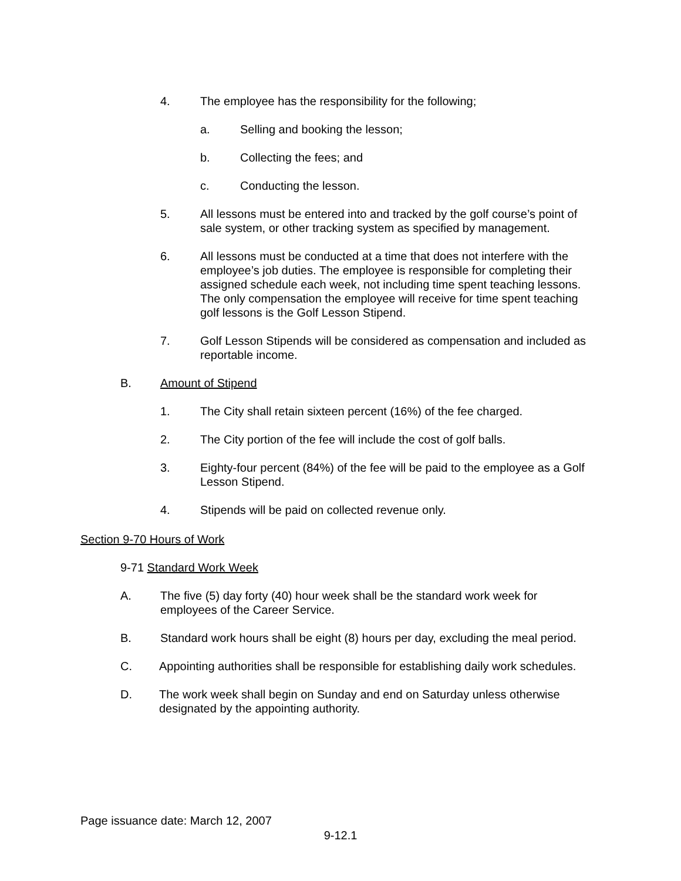4. The employee has the responsibility for the following;
a. Selling and booking the lesson;
b. Collecting the fees; and
c. Conducting the lesson.
5. All lessons must be entered into and tracked by the golf course’s point of sale system, or other tracking system as specified by management.
6. All lessons must be conducted at a time that does not interfere with the employee’s job duties. The employee is responsible for completing their assigned schedule each week, not including time spent teaching lessons. The only compensation the employee will receive for time spent teaching golf lessons is the Golf Lesson Stipend.
7. Golf Lesson Stipends will be considered as compensation and included as reportable income.
B. Amount of Stipend
1. The City shall retain sixteen percent (16%) of the fee charged.
2. The City portion of the fee will include the cost of golf balls.
3. Eighty-four percent (84%) of the fee will be paid to the employee as a Golf Lesson Stipend.
4. Stipends will be paid on collected revenue only.
Section 9-70 Hours of Work
9-71 Standard Work Week
A. The five (5) day forty (40) hour week shall be the standard work week for employees of the Career Service.
B. Standard work hours shall be eight (8) hours per day, excluding the meal period.
C. Appointing authorities shall be responsible for establishing daily work schedules.
D. The work week shall begin on Sunday and end on Saturday unless otherwise designated by the appointing authority.
Page issuance date: March 12, 2007
9-12.1